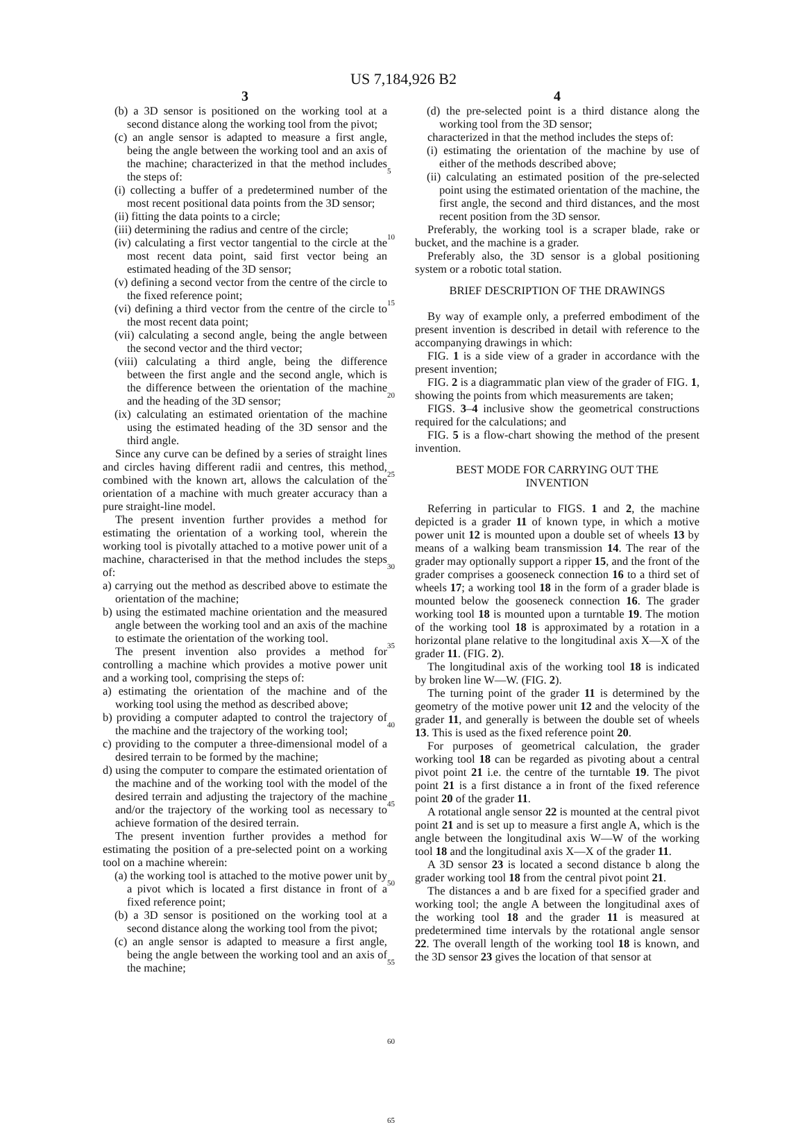US 7,184,926 B2
3
(b) a 3D sensor is positioned on the working tool at a second distance along the working tool from the pivot;
(c) an angle sensor is adapted to measure a first angle, being the angle between the working tool and an axis of the machine; characterized in that the method includes the steps of:
(i) collecting a buffer of a predetermined number of the most recent positional data points from the 3D sensor;
(ii) fitting the data points to a circle;
(iii) determining the radius and centre of the circle;
(iv) calculating a first vector tangential to the circle at the most recent data point, said first vector being an estimated heading of the 3D sensor;
(v) defining a second vector from the centre of the circle to the fixed reference point;
(vi) defining a third vector from the centre of the circle to the most recent data point;
(vii) calculating a second angle, being the angle between the second vector and the third vector;
(viii) calculating a third angle, being the difference between the first angle and the second angle, which is the difference between the orientation of the machine and the heading of the 3D sensor;
(ix) calculating an estimated orientation of the machine using the estimated heading of the 3D sensor and the third angle.
Since any curve can be defined by a series of straight lines and circles having different radii and centres, this method, combined with the known art, allows the calculation of the orientation of a machine with much greater accuracy than a pure straight-line model.
The present invention further provides a method for estimating the orientation of a working tool, wherein the working tool is pivotally attached to a motive power unit of a machine, characterised in that the method includes the steps of:
a) carrying out the method as described above to estimate the orientation of the machine;
b) using the estimated machine orientation and the measured angle between the working tool and an axis of the machine to estimate the orientation of the working tool.
The present invention also provides a method for controlling a machine which provides a motive power unit and a working tool, comprising the steps of:
a) estimating the orientation of the machine and of the working tool using the method as described above;
b) providing a computer adapted to control the trajectory of the machine and the trajectory of the working tool;
c) providing to the computer a three-dimensional model of a desired terrain to be formed by the machine;
d) using the computer to compare the estimated orientation of the machine and of the working tool with the model of the desired terrain and adjusting the trajectory of the machine and/or the trajectory of the working tool as necessary to achieve formation of the desired terrain.
The present invention further provides a method for estimating the position of a pre-selected point on a working tool on a machine wherein:
(a) the working tool is attached to the motive power unit by a pivot which is located a first distance in front of a fixed reference point;
(b) a 3D sensor is positioned on the working tool at a second distance along the working tool from the pivot;
(c) an angle sensor is adapted to measure a first angle, being the angle between the working tool and an axis of the machine;
5
10
15
20
25
30
35
40
45
50
55
60
65
4
(d) the pre-selected point is a third distance along the working tool from the 3D sensor;
characterized in that the method includes the steps of:
(i) estimating the orientation of the machine by use of either of the methods described above;
(ii) calculating an estimated position of the pre-selected point using the estimated orientation of the machine, the first angle, the second and third distances, and the most recent position from the 3D sensor.
Preferably, the working tool is a scraper blade, rake or bucket, and the machine is a grader.
Preferably also, the 3D sensor is a global positioning system or a robotic total station.
BRIEF DESCRIPTION OF THE DRAWINGS
By way of example only, a preferred embodiment of the present invention is described in detail with reference to the accompanying drawings in which:
FIG. 1 is a side view of a grader in accordance with the present invention;
FIG. 2 is a diagrammatic plan view of the grader of FIG. 1, showing the points from which measurements are taken;
FIGS. 3–4 inclusive show the geometrical constructions required for the calculations; and
FIG. 5 is a flow-chart showing the method of the present invention.
BEST MODE FOR CARRYING OUT THE
INVENTION
Referring in particular to FIGS. 1 and 2, the machine depicted is a grader 11 of known type, in which a motive power unit 12 is mounted upon a double set of wheels 13 by means of a walking beam transmission 14. The rear of the grader may optionally support a ripper 15, and the front of the grader comprises a gooseneck connection 16 to a third set of wheels 17; a working tool 18 in the form of a grader blade is mounted below the gooseneck connection 16. The grader working tool 18 is mounted upon a turntable 19. The motion of the working tool 18 is approximated by a rotation in a horizontal plane relative to the longitudinal axis X—X of the grader 11. (FIG. 2).
The longitudinal axis of the working tool 18 is indicated by broken line W—W. (FIG. 2).
The turning point of the grader 11 is determined by the geometry of the motive power unit 12 and the velocity of the grader 11, and generally is between the double set of wheels 13. This is used as the fixed reference point 20.
For purposes of geometrical calculation, the grader working tool 18 can be regarded as pivoting about a central pivot point 21 i.e. the centre of the turntable 19. The pivot point 21 is a first distance a in front of the fixed reference point 20 of the grader 11.
A rotational angle sensor 22 is mounted at the central pivot point 21 and is set up to measure a first angle A, which is the angle between the longitudinal axis W—W of the working tool 18 and the longitudinal axis X—X of the grader 11.
A 3D sensor 23 is located a second distance b along the grader working tool 18 from the central pivot point 21.
The distances a and b are fixed for a specified grader and working tool; the angle A between the longitudinal axes of the working tool 18 and the grader 11 is measured at predetermined time intervals by the rotational angle sensor 22. The overall length of the working tool 18 is known, and the 3D sensor 23 gives the location of that sensor at